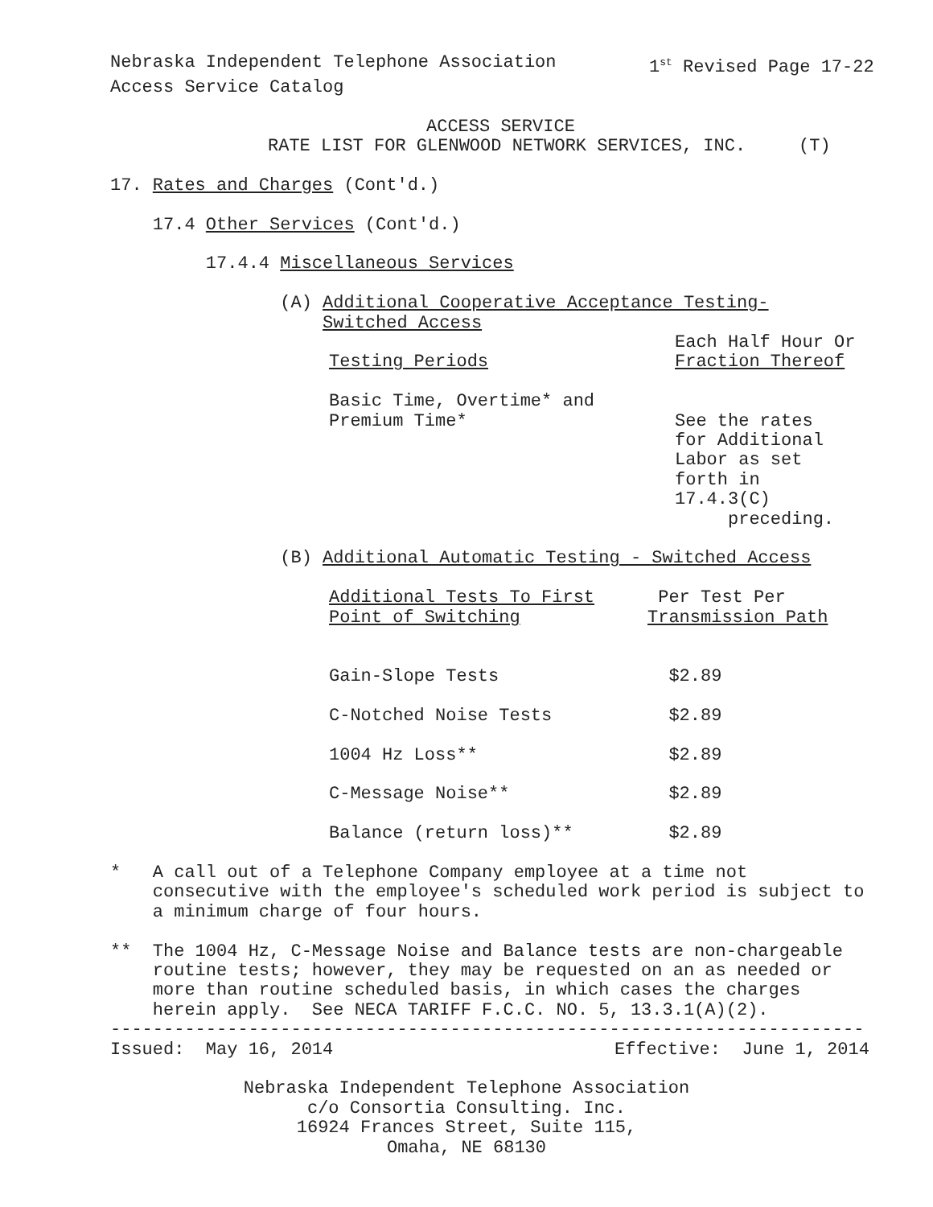Nebraska Independent Telephone Association
1<sup>st</sup> Revised Page 17-22
Access Service Catalog
ACCESS SERVICE
RATE LIST FOR GLENWOOD NETWORK SERVICES, INC. (T)
17. Rates and Charges (Cont'd.)
17.4 Other Services (Cont'd.)
17.4.4 Miscellaneous Services
(A) Additional Cooperative Acceptance Testing-
Switched Access
| | Each Half Hour Or |
| Testing Periods | Fraction Thereof |
| Basic Time, Overtime* and Premium Time* | See the rates for Additional Labor as set forth in 17.4.3(C) preceding. |
(B) Additional Automatic Testing - Switched Access
| Additional Tests To First Point of Switching | Per Test Per Transmission Path |
| Gain-Slope Tests | $2.89 |
| C-Notched Noise Tests | $2.89 |
| 1004 Hz Loss** | $2.89 |
| C-Message Noise** | $2.89 |
| Balance (return loss)** | $2.89 |
* A call out of a Telephone Company employee at a time not consecutive with the employee's scheduled work period is subject to a minimum charge of four hours.
** The 1004 Hz, C-Message Noise and Balance tests are non-chargeable routine tests; however, they may be requested on an as needed or more than routine scheduled basis, in which cases the charges herein apply. See NECA TARIFF F.C.C. NO. 5, 13.3.1(A)(2).
-----------------------------------------------------------------------
Issued: May 16, 2014
Effective: June 1, 2014
Nebraska Independent Telephone Association
c/o Consortia Consulting. Inc.
16924 Frances Street, Suite 115,
Omaha, NE 68130